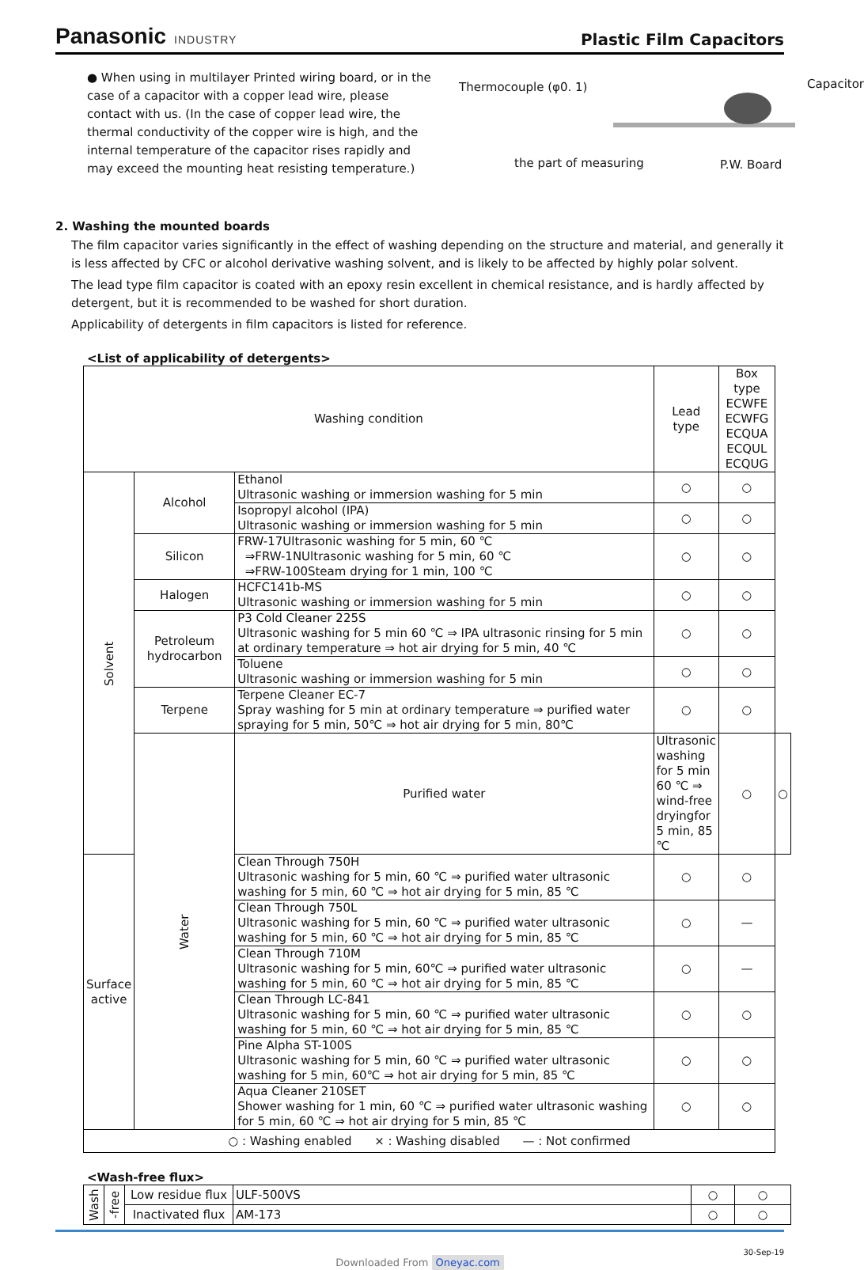Panasonic INDUSTRY
Plastic Film Capacitors
● When using in multilayer Printed wiring board, or in the case of a capacitor with a copper lead wire, please contact with us. (In the case of copper lead wire, the thermal conductivity of the copper wire is high, and the internal temperature of the capacitor rises rapidly and may exceed the mounting heat resisting temperature.)
Thermocouple (φ0. 1) Capacitor
the part of measuring P.W. Board
2. Washing the mounted boards
The film capacitor varies significantly in the effect of washing depending on the structure and material, and generally it is less affected by CFC or alcohol derivative washing solvent, and is likely to be affected by highly polar solvent.
The lead type film capacitor is coated with an epoxy resin excellent in chemical resistance, and is hardly affected by detergent, but it is recommended to be washed for short duration.
Applicability of detergents in film capacitors is listed for reference.
<List of applicability of detergents>
| Washing condition | | | Lead type | Box type ECWFE ECWFG ECQUA ECQUL ECQUG | |
| Solvent | Alcohol | Ethanol Ultrasonic washing or immersion washing for 5 min | ○ | ○ | |
| | | Isopropyl alcohol (IPA) Ultrasonic washing or immersion washing for 5 min | ○ | ○ | |
| | Silicon | FRW-17Ultrasonic washing for 5 min, 60 ℃ ⇒FRW-1NUltrasonic washing for 5 min, 60 ℃ ⇒FRW-100Steam drying for 1 min, 100 ℃ | ○ | ○ | |
| | Halogen | HCFC141b-MS Ultrasonic washing or immersion washing for 5 min | ○ | ○ | |
| | Petroleum hydrocarbon | P3 Cold Cleaner 225S Ultrasonic washing for 5 min 60 ℃ ⇒ IPA ultrasonic rinsing for 5 min at ordinary temperature ⇒ hot air drying for 5 min, 40 ℃ | ○ | ○ | |
| | | Toluene Ultrasonic washing or immersion washing for 5 min | ○ | ○ | |
| | Terpene | Terpene Cleaner EC-7 Spray washing for 5 min at ordinary temperature ⇒ purified water spraying for 5 min, 50℃ ⇒ hot air drying for 5 min, 80℃ | ○ | ○ | |
| | Water | Purified water | Ultrasonic washing for 5 min 60 ℃ ⇒ wind-free dryingfor 5 min, 85 ℃ | ○ | ○ |
| Surface active | | Clean Through 750H Ultrasonic washing for 5 min, 60 ℃ ⇒ purified water ultrasonic washing for 5 min, 60 ℃ ⇒ hot air drying for 5 min, 85 ℃ | ○ | ○ | |
| | | Clean Through 750L Ultrasonic washing for 5 min, 60 ℃ ⇒ purified water ultrasonic washing for 5 min, 60 ℃ ⇒ hot air drying for 5 min, 85 ℃ | ○ | — | |
| | | Clean Through 710M Ultrasonic washing for 5 min, 60℃ ⇒ purified water ultrasonic washing for 5 min, 60 ℃ ⇒ hot air drying for 5 min, 85 ℃ | ○ | — | |
| | | Clean Through LC-841 Ultrasonic washing for 5 min, 60 ℃ ⇒ purified water ultrasonic washing for 5 min, 60 ℃ ⇒ hot air drying for 5 min, 85 ℃ | ○ | ○ | |
| | | Pine Alpha ST-100S Ultrasonic washing for 5 min, 60 ℃ ⇒ purified water ultrasonic washing for 5 min, 60℃ ⇒ hot air drying for 5 min, 85 ℃ | ○ | ○ | |
| | | Aqua Cleaner 210SET Shower washing for 1 min, 60 ℃ ⇒ purified water ultrasonic washing for 5 min, 60 ℃ ⇒ hot air drying for 5 min, 85 ℃ | ○ | ○ | |
| ○ : Washing enabled × : Washing disabled — : Not confirmed | | | | | |
<Wash-free flux>
| Wash | -free | Low residue flux | ULF-500VS | ○ | ○ |
| | | Inactivated flux | AM-173 | ○ | ○ |
30-Sep-19
Downloaded From Oneyac.com